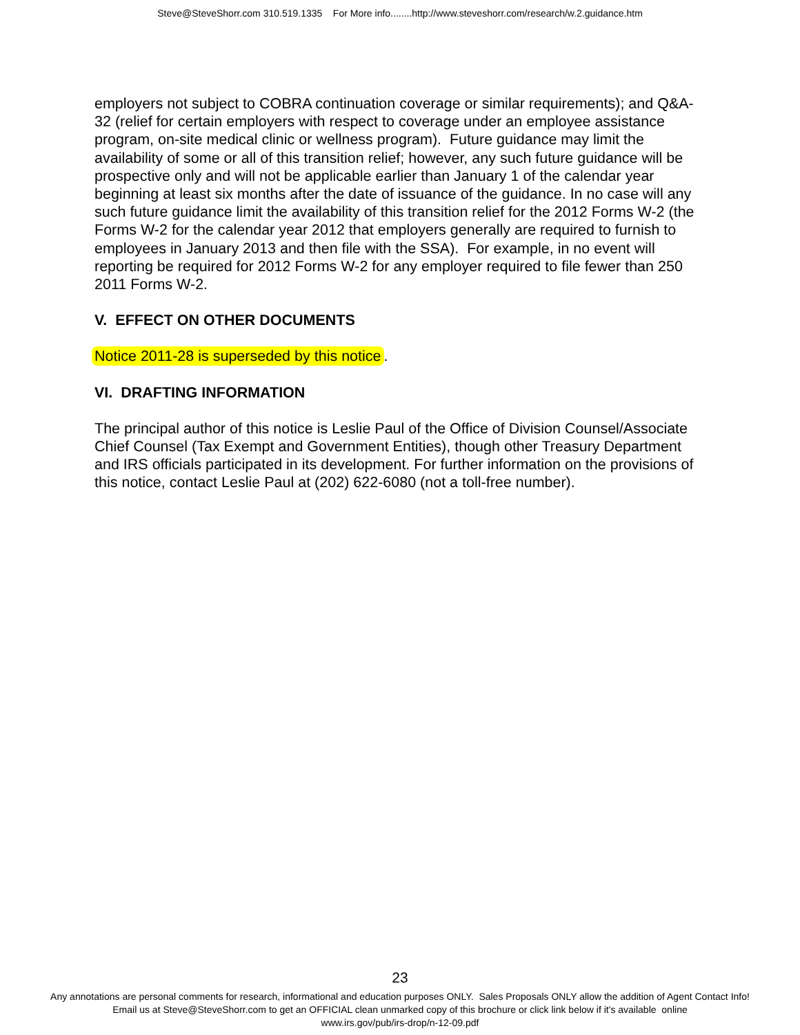Steve@SteveShorr.com 310.519.1335 For More info........http://www.steveshorr.com/research/w.2.guidance.htm
employers not subject to COBRA continuation coverage or similar requirements); and Q&A-32 (relief for certain employers with respect to coverage under an employee assistance program, on-site medical clinic or wellness program). Future guidance may limit the availability of some or all of this transition relief; however, any such future guidance will be prospective only and will not be applicable earlier than January 1 of the calendar year beginning at least six months after the date of issuance of the guidance. In no case will any such future guidance limit the availability of this transition relief for the 2012 Forms W-2 (the Forms W-2 for the calendar year 2012 that employers generally are required to furnish to employees in January 2013 and then file with the SSA). For example, in no event will reporting be required for 2012 Forms W-2 for any employer required to file fewer than 250 2011 Forms W-2.
V. EFFECT ON OTHER DOCUMENTS
Notice 2011-28 is superseded by this notice.
VI. DRAFTING INFORMATION
The principal author of this notice is Leslie Paul of the Office of Division Counsel/Associate Chief Counsel (Tax Exempt and Government Entities), though other Treasury Department and IRS officials participated in its development. For further information on the provisions of this notice, contact Leslie Paul at (202) 622-6080 (not a toll-free number).
23
Any annotations are personal comments for research, informational and education purposes ONLY. Sales Proposals ONLY allow the addition of Agent Contact Info!
Email us at Steve@SteveShorr.com to get an OFFICIAL clean unmarked copy of this brochure or click link below if it's available online
www.irs.gov/pub/irs-drop/n-12-09.pdf